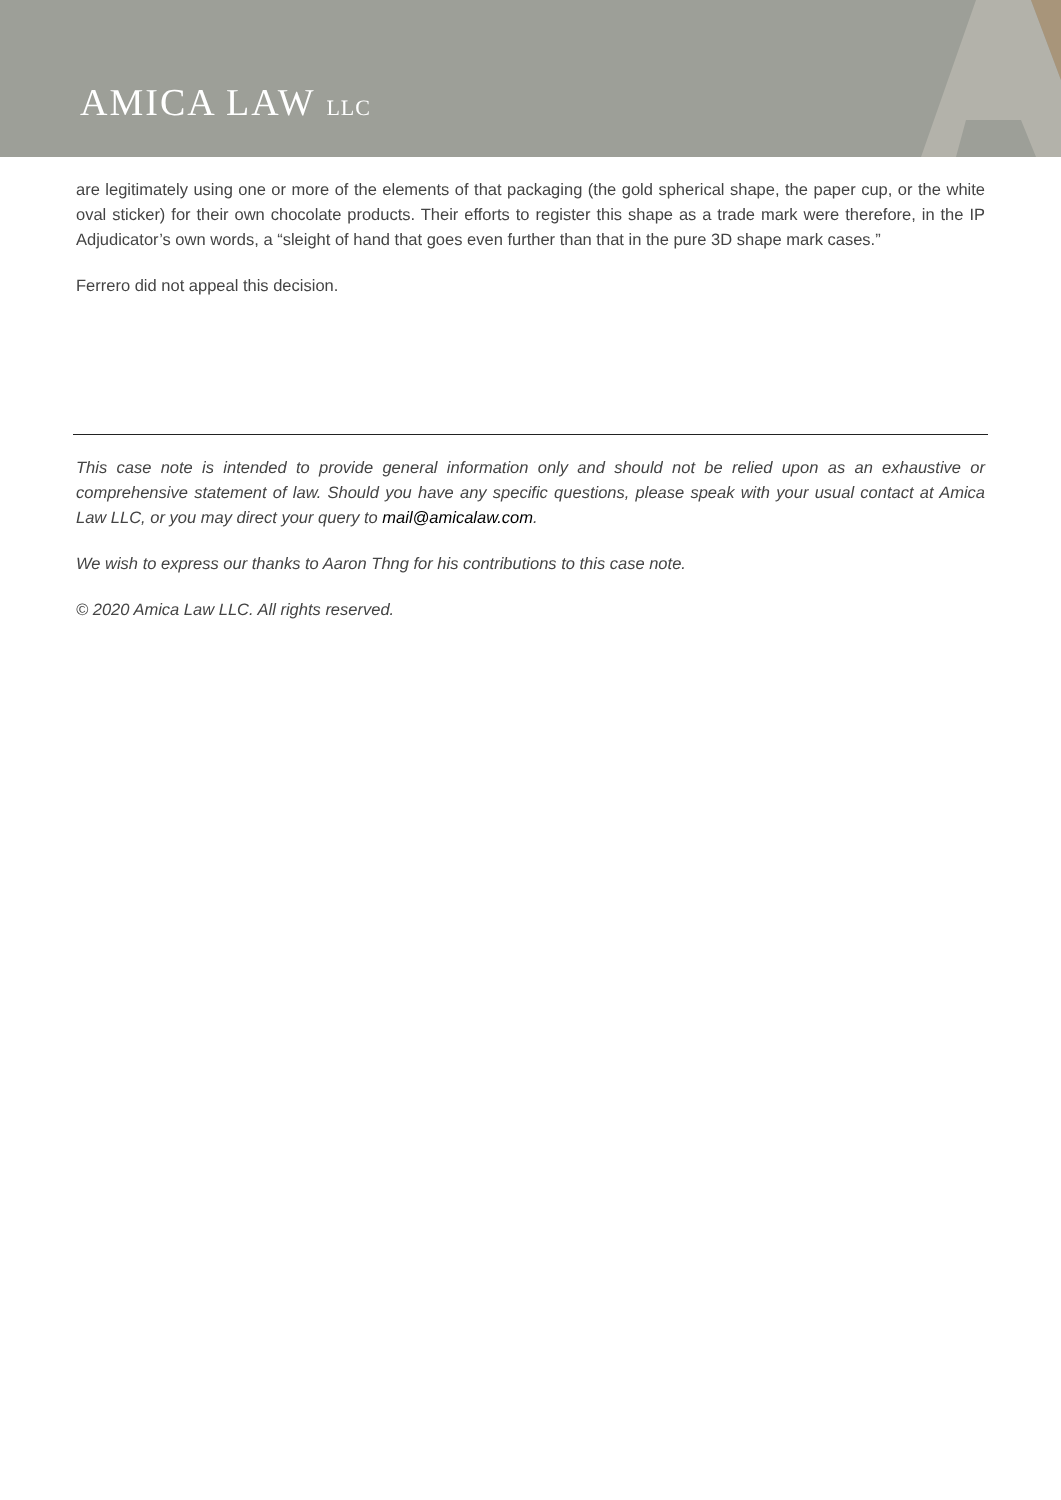AMICA LAW LLC
are legitimately using one or more of the elements of that packaging (the gold spherical shape, the paper cup, or the white oval sticker) for their own chocolate products. Their efforts to register this shape as a trade mark were therefore, in the IP Adjudicator’s own words, a “sleight of hand that goes even further than that in the pure 3D shape mark cases.”
Ferrero did not appeal this decision.
This case note is intended to provide general information only and should not be relied upon as an exhaustive or comprehensive statement of law. Should you have any specific questions, please speak with your usual contact at Amica Law LLC, or you may direct your query to mail@amicalaw.com.
We wish to express our thanks to Aaron Thng for his contributions to this case note.
© 2020 Amica Law LLC. All rights reserved.